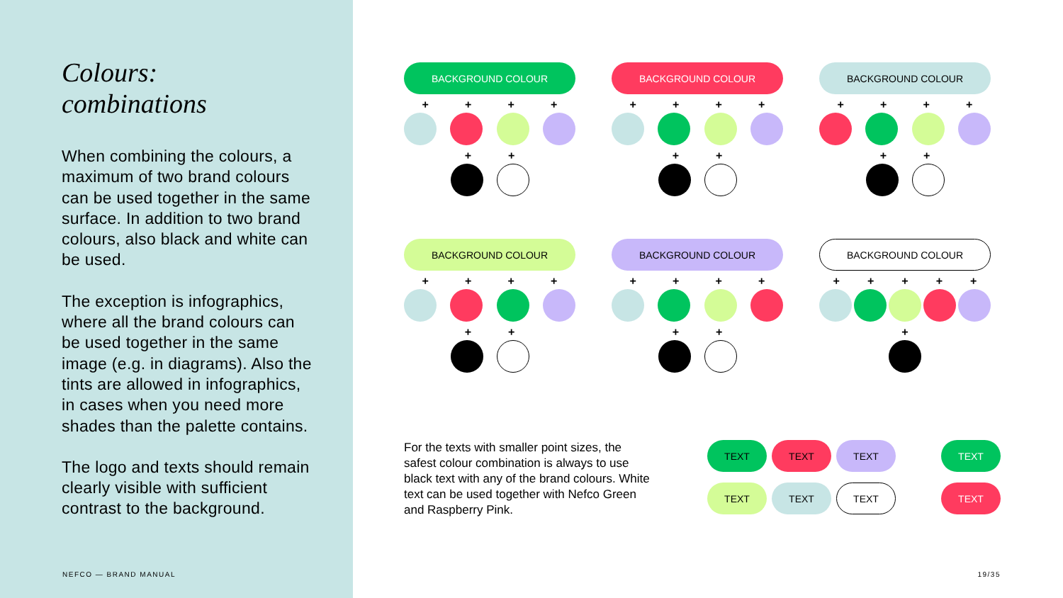Colours:
combinations
When combining the colours, a maximum of two brand colours can be used together in the same surface. In addition to two brand colours, also black and white can be used.
The exception is infographics, where all the brand colours can be used together in the same image (e.g. in diagrams). Also the tints are allowed in infographics, in cases when you need more shades than the palette contains.
The logo and texts should remain clearly visible with sufficient contrast to the background.
NEFCO — BRAND MANUAL
BACKGROUND COLOUR
+ + + +
+ +
BACKGROUND COLOUR
+ + + +
+ +
BACKGROUND COLOUR
+ + + +
+ +
BACKGROUND COLOUR
+ + + +
+ +
BACKGROUND COLOUR
+ + + +
+ +
BACKGROUND COLOUR
+ + + + +
+
For the texts with smaller point sizes, the safest colour combination is always to use black text with any of the brand colours. White text can be used together with Nefco Green and Raspberry Pink.
TEXT
TEXT
TEXT
TEXT
TEXT
TEXT
TEXT
TEXT
19/35